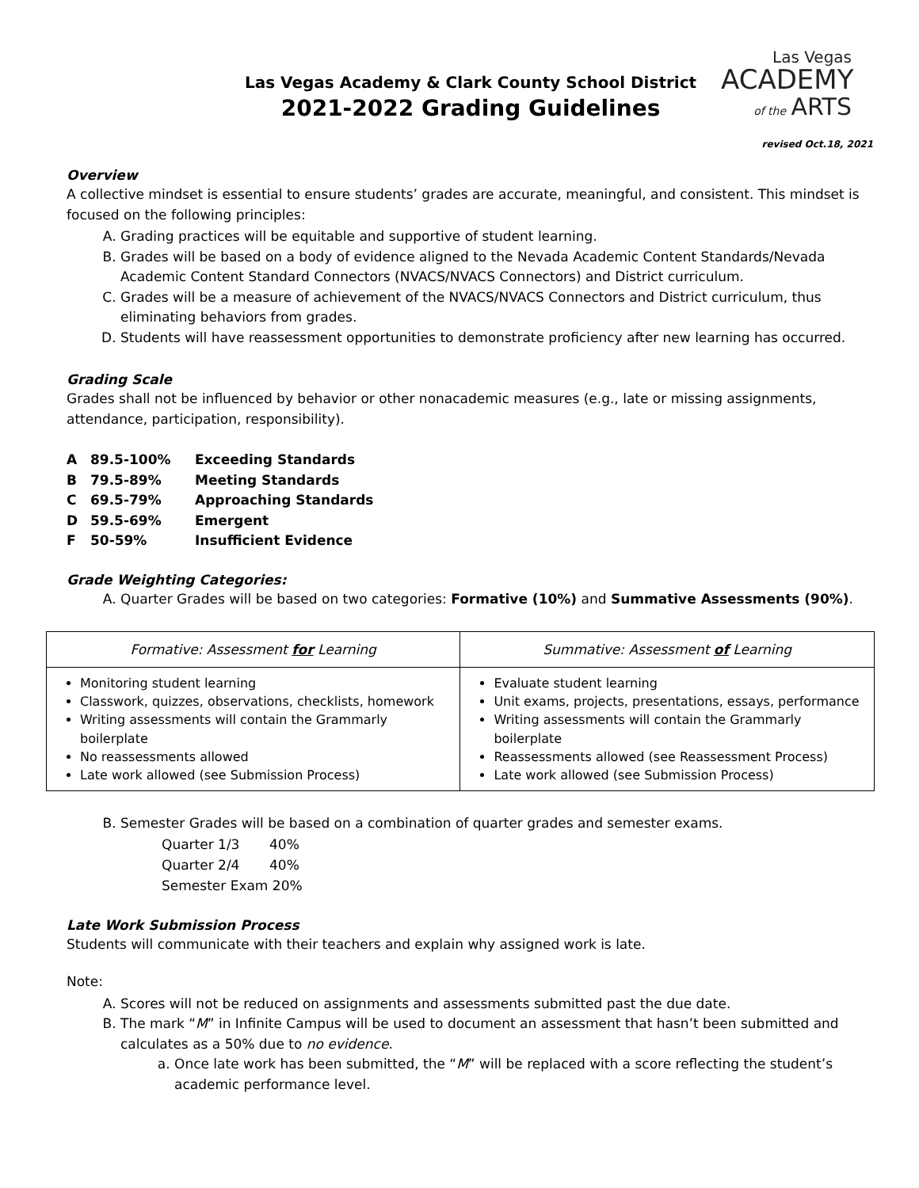Las Vegas
ACADEMY
of the ARTS
Las Vegas Academy & Clark County School District
2021-2022 Grading Guidelines
revised Oct.18, 2021
Overview
A collective mindset is essential to ensure students’ grades are accurate, meaningful, and consistent. This mindset is focused on the following principles:
A. Grading practices will be equitable and supportive of student learning.
B. Grades will be based on a body of evidence aligned to the Nevada Academic Content Standards/Nevada Academic Content Standard Connectors (NVACS/NVACS Connectors) and District curriculum.
C. Grades will be a measure of achievement of the NVACS/NVACS Connectors and District curriculum, thus eliminating behaviors from grades.
D. Students will have reassessment opportunities to demonstrate proficiency after new learning has occurred.
Grading Scale
Grades shall not be influenced by behavior or other nonacademic measures (e.g., late or missing assignments, attendance, participation, responsibility).
A 89.5-100% Exceeding Standards
B 79.5-89% Meeting Standards
C 69.5-79% Approaching Standards
D 59.5-69% Emergent
F 50-59% Insufficient Evidence
Grade Weighting Categories:
A. Quarter Grades will be based on two categories: Formative (10%) and Summative Assessments (90%).
| Formative: Assessment for Learning | Summative: Assessment of Learning |
| --- | --- |
| Monitoring student learning Classwork, quizzes, observations, checklists, homework Writing assessments will contain the Grammarly boilerplate No reassessments allowed Late work allowed (see Submission Process) | Evaluate student learning Unit exams, projects, presentations, essays, performance Writing assessments will contain the Grammarly boilerplate Reassessments allowed (see Reassessment Process) Late work allowed (see Submission Process) |
B. Semester Grades will be based on a combination of quarter grades and semester exams.
Quarter 1/3 40%
Quarter 2/4 40%
Semester Exam 20%
Late Work Submission Process
Students will communicate with their teachers and explain why assigned work is late.
Note:
A. Scores will not be reduced on assignments and assessments submitted past the due date.
B. The mark “M” in Infinite Campus will be used to document an assessment that hasn’t been submitted and calculates as a 50% due to no evidence.
a. Once late work has been submitted, the “M” will be replaced with a score reflecting the student’s academic performance level.